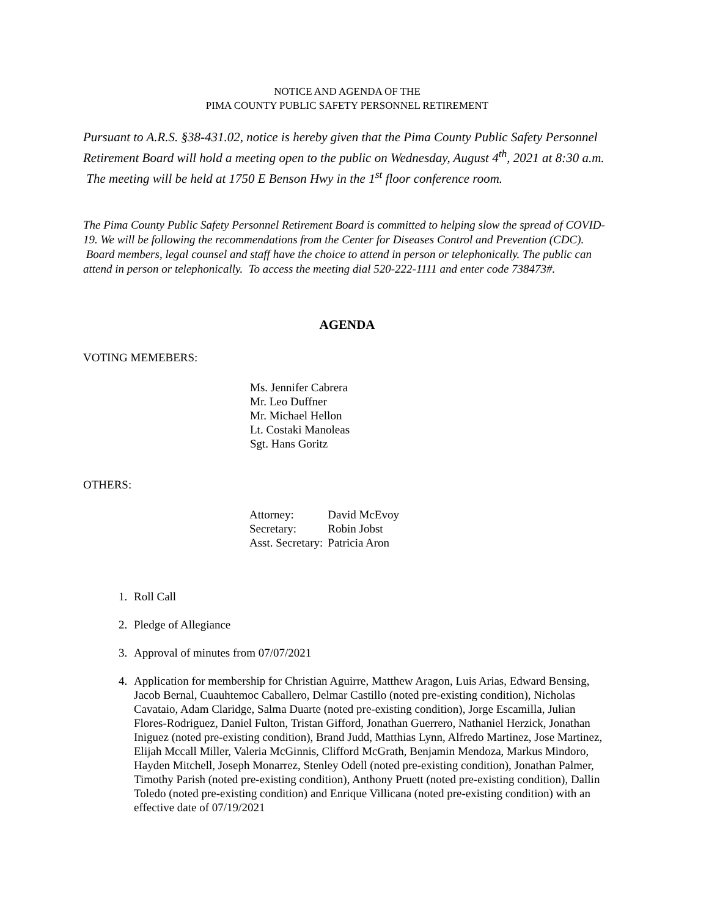NOTICE AND AGENDA OF THE
PIMA COUNTY PUBLIC SAFETY PERSONNEL RETIREMENT
Pursuant to A.R.S. §38-431.02, notice is hereby given that the Pima County Public Safety Personnel Retirement Board will hold a meeting open to the public on Wednesday, August 4<sup>th</sup>, 2021 at 8:30 a.m. The meeting will be held at 1750 E Benson Hwy in the 1<sup>st</sup> floor conference room.
The Pima County Public Safety Personnel Retirement Board is committed to helping slow the spread of COVID-19. We will be following the recommendations from the Center for Diseases Control and Prevention (CDC). Board members, legal counsel and staff have the choice to attend in person or telephonically. The public can attend in person or telephonically. To access the meeting dial 520-222-1111 and enter code 738473#.
AGENDA
VOTING MEMEBERS:
Ms. Jennifer Cabrera
Mr. Leo Duffner
Mr. Michael Hellon
Lt. Costaki Manoleas
Sgt. Hans Goritz
OTHERS:
| Attorney: | David McEvoy |
| Secretary: | Robin Jobst |
| Asst. Secretary: | Patricia Aron |
1. Roll Call
2. Pledge of Allegiance
3. Approval of minutes from 07/07/2021
4. Application for membership for Christian Aguirre, Matthew Aragon, Luis Arias, Edward Bensing, Jacob Bernal, Cuauhtemoc Caballero, Delmar Castillo (noted pre-existing condition), Nicholas Cavataio, Adam Claridge, Salma Duarte (noted pre-existing condition), Jorge Escamilla, Julian Flores-Rodriguez, Daniel Fulton, Tristan Gifford, Jonathan Guerrero, Nathaniel Herzick, Jonathan Iniguez (noted pre-existing condition), Brand Judd, Matthias Lynn, Alfredo Martinez, Jose Martinez, Elijah Mccall Miller, Valeria McGinnis, Clifford McGrath, Benjamin Mendoza, Markus Mindoro, Hayden Mitchell, Joseph Monarrez, Stenley Odell (noted pre-existing condition), Jonathan Palmer, Timothy Parish (noted pre-existing condition), Anthony Pruett (noted pre-existing condition), Dallin Toledo (noted pre-existing condition) and Enrique Villicana (noted pre-existing condition) with an effective date of 07/19/2021